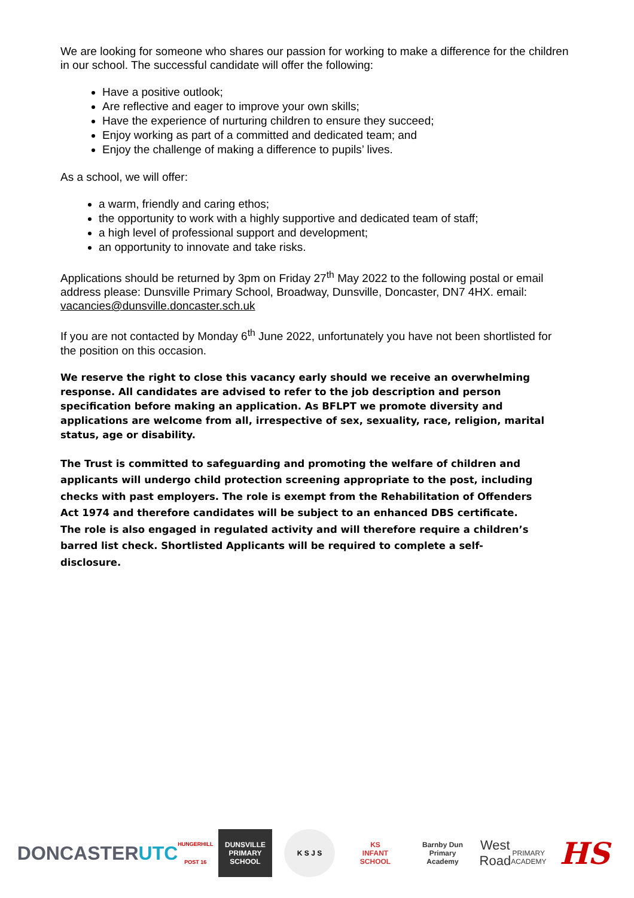We are looking for someone who shares our passion for working to make a difference for the children in our school. The successful candidate will offer the following:
Have a positive outlook;
Are reflective and eager to improve your own skills;
Have the experience of nurturing children to ensure they succeed;
Enjoy working as part of a committed and dedicated team; and
Enjoy the challenge of making a difference to pupils’ lives.
As a school, we will offer:
a warm, friendly and caring ethos;
the opportunity to work with a highly supportive and dedicated team of staff;
a high level of professional support and development;
an opportunity to innovate and take risks.
Applications should be returned by 3pm on Friday 27<sup>th</sup> May 2022 to the following postal or email address please: Dunsville Primary School, Broadway, Dunsville, Doncaster, DN7 4HX. email: vacancies@dunsville.doncaster.sch.uk
If you are not contacted by Monday 6<sup>th</sup> June 2022, unfortunately you have not been shortlisted for the position on this occasion.
We reserve the right to close this vacancy early should we receive an overwhelming response. All candidates are advised to refer to the job description and person specification before making an application. As BFLPT we promote diversity and applications are welcome from all, irrespective of sex, sexuality, race, religion, marital status, age or disability.
The Trust is committed to safeguarding and promoting the welfare of children and applicants will undergo child protection screening appropriate to the post, including checks with past employers. The role is exempt from the Rehabilitation of Offenders Act 1974 and therefore candidates will be subject to an enhanced DBS certificate. The role is also engaged in regulated activity and will therefore require a children’s barred list check. Shortlisted Applicants will be required to complete a self-disclosure.
DONCASTER
UTC HUNGERHILL POST 16
DUNSVILLE
PRIMARY SCHOOL
K S J S
KS
INFANT SCHOOL
Barnby Dun
Primary Academy
West Road
PRIMARY ACADEMY
HS